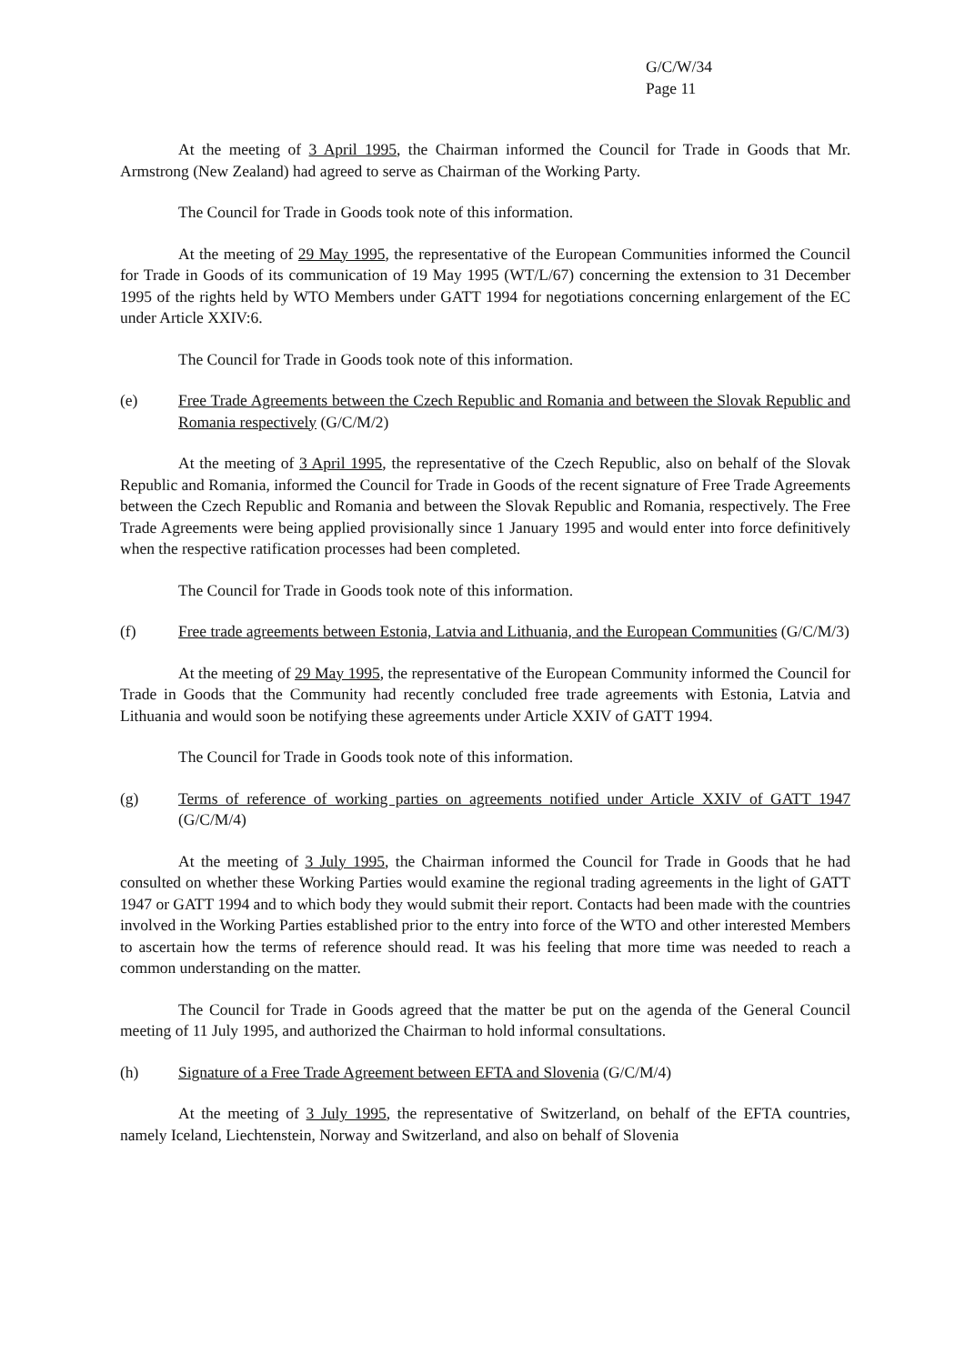G/C/W/34
Page 11
At the meeting of 3 April 1995, the Chairman informed the Council for Trade in Goods that Mr. Armstrong (New Zealand) had agreed to serve as Chairman of the Working Party.
The Council for Trade in Goods took note of this information.
At the meeting of 29 May 1995, the representative of the European Communities informed the Council for Trade in Goods of its communication of 19 May 1995 (WT/L/67) concerning the extension to 31 December 1995 of the rights held by WTO Members under GATT 1994 for negotiations concerning enlargement of the EC under Article XXIV:6.
The Council for Trade in Goods took note of this information.
(e) Free Trade Agreements between the Czech Republic and Romania and between the Slovak Republic and Romania respectively (G/C/M/2)
At the meeting of 3 April 1995, the representative of the Czech Republic, also on behalf of the Slovak Republic and Romania, informed the Council for Trade in Goods of the recent signature of Free Trade Agreements between the Czech Republic and Romania and between the Slovak Republic and Romania, respectively. The Free Trade Agreements were being applied provisionally since 1 January 1995 and would enter into force definitively when the respective ratification processes had been completed.
The Council for Trade in Goods took note of this information.
(f) Free trade agreements between Estonia, Latvia and Lithuania, and the European Communities (G/C/M/3)
At the meeting of 29 May 1995, the representative of the European Community informed the Council for Trade in Goods that the Community had recently concluded free trade agreements with Estonia, Latvia and Lithuania and would soon be notifying these agreements under Article XXIV of GATT 1994.
The Council for Trade in Goods took note of this information.
(g) Terms of reference of working parties on agreements notified under Article XXIV of GATT 1947 (G/C/M/4)
At the meeting of 3 July 1995, the Chairman informed the Council for Trade in Goods that he had consulted on whether these Working Parties would examine the regional trading agreements in the light of GATT 1947 or GATT 1994 and to which body they would submit their report. Contacts had been made with the countries involved in the Working Parties established prior to the entry into force of the WTO and other interested Members to ascertain how the terms of reference should read. It was his feeling that more time was needed to reach a common understanding on the matter.
The Council for Trade in Goods agreed that the matter be put on the agenda of the General Council meeting of 11 July 1995, and authorized the Chairman to hold informal consultations.
(h) Signature of a Free Trade Agreement between EFTA and Slovenia (G/C/M/4)
At the meeting of 3 July 1995, the representative of Switzerland, on behalf of the EFTA countries, namely Iceland, Liechtenstein, Norway and Switzerland, and also on behalf of Slovenia